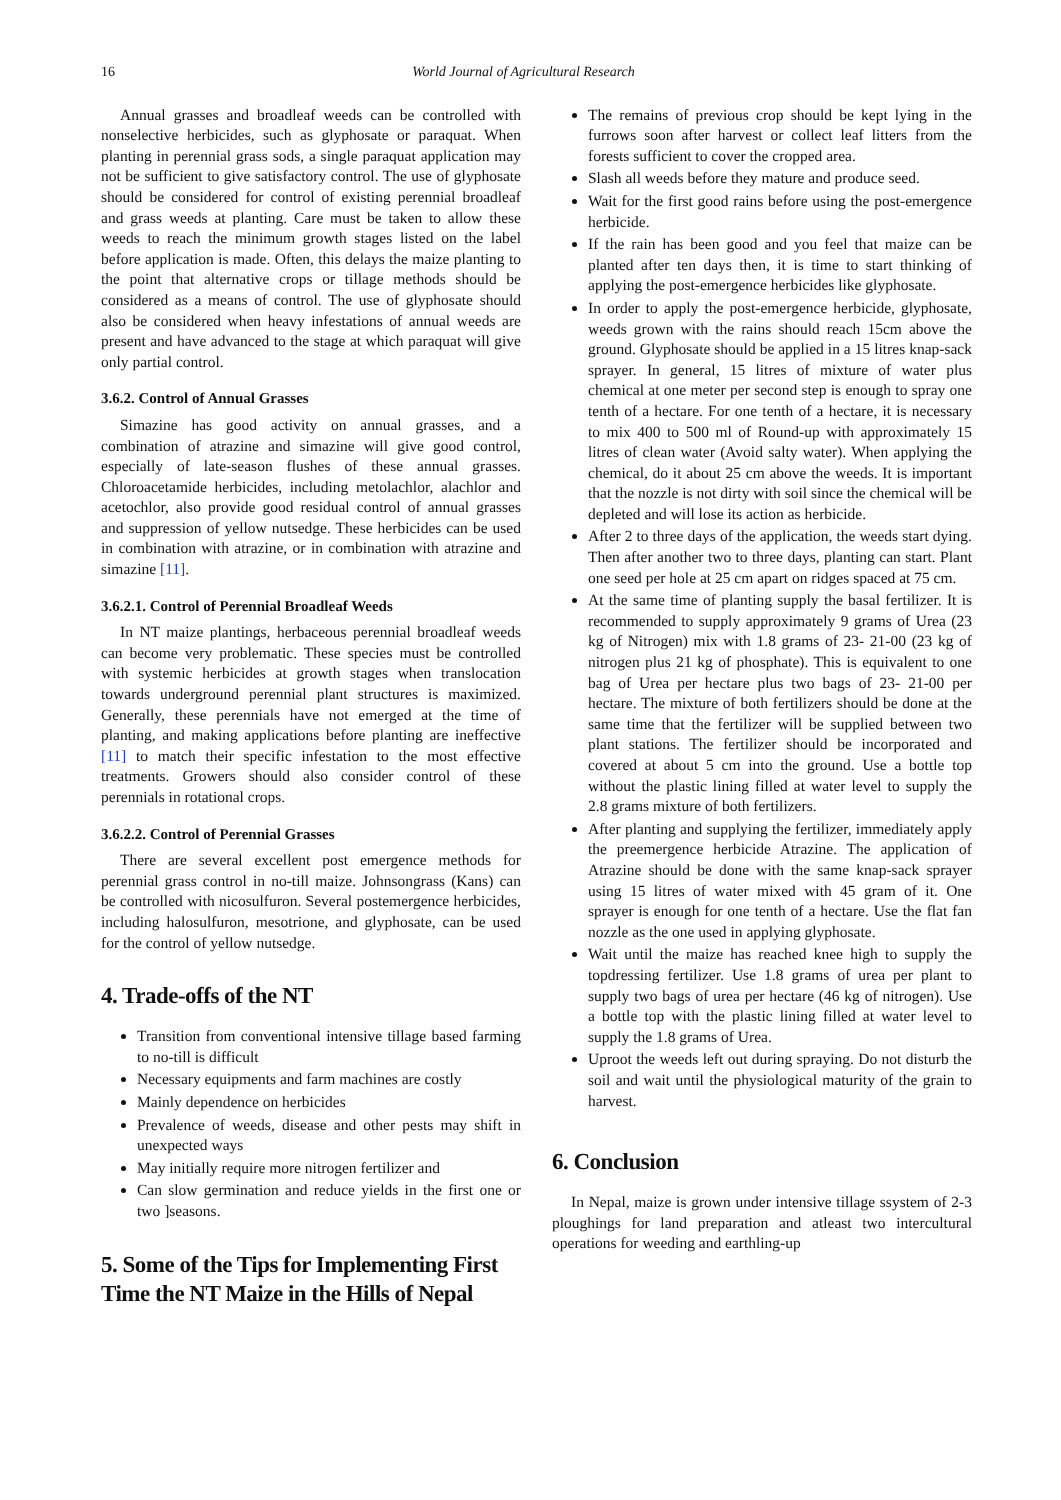16 World Journal of Agricultural Research
Annual grasses and broadleaf weeds can be controlled with nonselective herbicides, such as glyphosate or paraquat. When planting in perennial grass sods, a single paraquat application may not be sufficient to give satisfactory control. The use of glyphosate should be considered for control of existing perennial broadleaf and grass weeds at planting. Care must be taken to allow these weeds to reach the minimum growth stages listed on the label before application is made. Often, this delays the maize planting to the point that alternative crops or tillage methods should be considered as a means of control. The use of glyphosate should also be considered when heavy infestations of annual weeds are present and have advanced to the stage at which paraquat will give only partial control.
3.6.2. Control of Annual Grasses
Simazine has good activity on annual grasses, and a combination of atrazine and simazine will give good control, especially of late-season flushes of these annual grasses. Chloroacetamide herbicides, including metolachlor, alachlor and acetochlor, also provide good residual control of annual grasses and suppression of yellow nutsedge. These herbicides can be used in combination with atrazine, or in combination with atrazine and simazine [11].
3.6.2.1. Control of Perennial Broadleaf Weeds
In NT maize plantings, herbaceous perennial broadleaf weeds can become very problematic. These species must be controlled with systemic herbicides at growth stages when translocation towards underground perennial plant structures is maximized. Generally, these perennials have not emerged at the time of planting, and making applications before planting are ineffective [11] to match their specific infestation to the most effective treatments. Growers should also consider control of these perennials in rotational crops.
3.6.2.2. Control of Perennial Grasses
There are several excellent post emergence methods for perennial grass control in no-till maize. Johnsongrass (Kans) can be controlled with nicosulfuron. Several postemergence herbicides, including halosulfuron, mesotrione, and glyphosate, can be used for the control of yellow nutsedge.
4. Trade-offs of the NT
Transition from conventional intensive tillage based farming to no-till is difficult
Necessary equipments and farm machines are costly
Mainly dependence on herbicides
Prevalence of weeds, disease and other pests may shift in unexpected ways
May initially require more nitrogen fertilizer and
Can slow germination and reduce yields in the first one or two ]seasons.
5. Some of the Tips for Implementing First Time the NT Maize in the Hills of Nepal
The remains of previous crop should be kept lying in the furrows soon after harvest or collect leaf litters from the forests sufficient to cover the cropped area.
Slash all weeds before they mature and produce seed.
Wait for the first good rains before using the post-emergence herbicide.
If the rain has been good and you feel that maize can be planted after ten days then, it is time to start thinking of applying the post-emergence herbicides like glyphosate.
In order to apply the post-emergence herbicide, glyphosate, weeds grown with the rains should reach 15cm above the ground. Glyphosate should be applied in a 15 litres knap-sack sprayer. In general, 15 litres of mixture of water plus chemical at one meter per second step is enough to spray one tenth of a hectare. For one tenth of a hectare, it is necessary to mix 400 to 500 ml of Round-up with approximately 15 litres of clean water (Avoid salty water). When applying the chemical, do it about 25 cm above the weeds. It is important that the nozzle is not dirty with soil since the chemical will be depleted and will lose its action as herbicide.
After 2 to three days of the application, the weeds start dying. Then after another two to three days, planting can start. Plant one seed per hole at 25 cm apart on ridges spaced at 75 cm.
At the same time of planting supply the basal fertilizer. It is recommended to supply approximately 9 grams of Urea (23 kg of Nitrogen) mix with 1.8 grams of 23- 21-00 (23 kg of nitrogen plus 21 kg of phosphate). This is equivalent to one bag of Urea per hectare plus two bags of 23- 21-00 per hectare. The mixture of both fertilizers should be done at the same time that the fertilizer will be supplied between two plant stations. The fertilizer should be incorporated and covered at about 5 cm into the ground. Use a bottle top without the plastic lining filled at water level to supply the 2.8 grams mixture of both fertilizers.
After planting and supplying the fertilizer, immediately apply the preemergence herbicide Atrazine. The application of Atrazine should be done with the same knap-sack sprayer using 15 litres of water mixed with 45 gram of it. One sprayer is enough for one tenth of a hectare. Use the flat fan nozzle as the one used in applying glyphosate.
Wait until the maize has reached knee high to supply the topdressing fertilizer. Use 1.8 grams of urea per plant to supply two bags of urea per hectare (46 kg of nitrogen). Use a bottle top with the plastic lining filled at water level to supply the 1.8 grams of Urea.
Uproot the weeds left out during spraying. Do not disturb the soil and wait until the physiological maturity of the grain to harvest.
6. Conclusion
In Nepal, maize is grown under intensive tillage ssystem of 2-3 ploughings for land preparation and atleast two intercultural operations for weeding and earthling-up